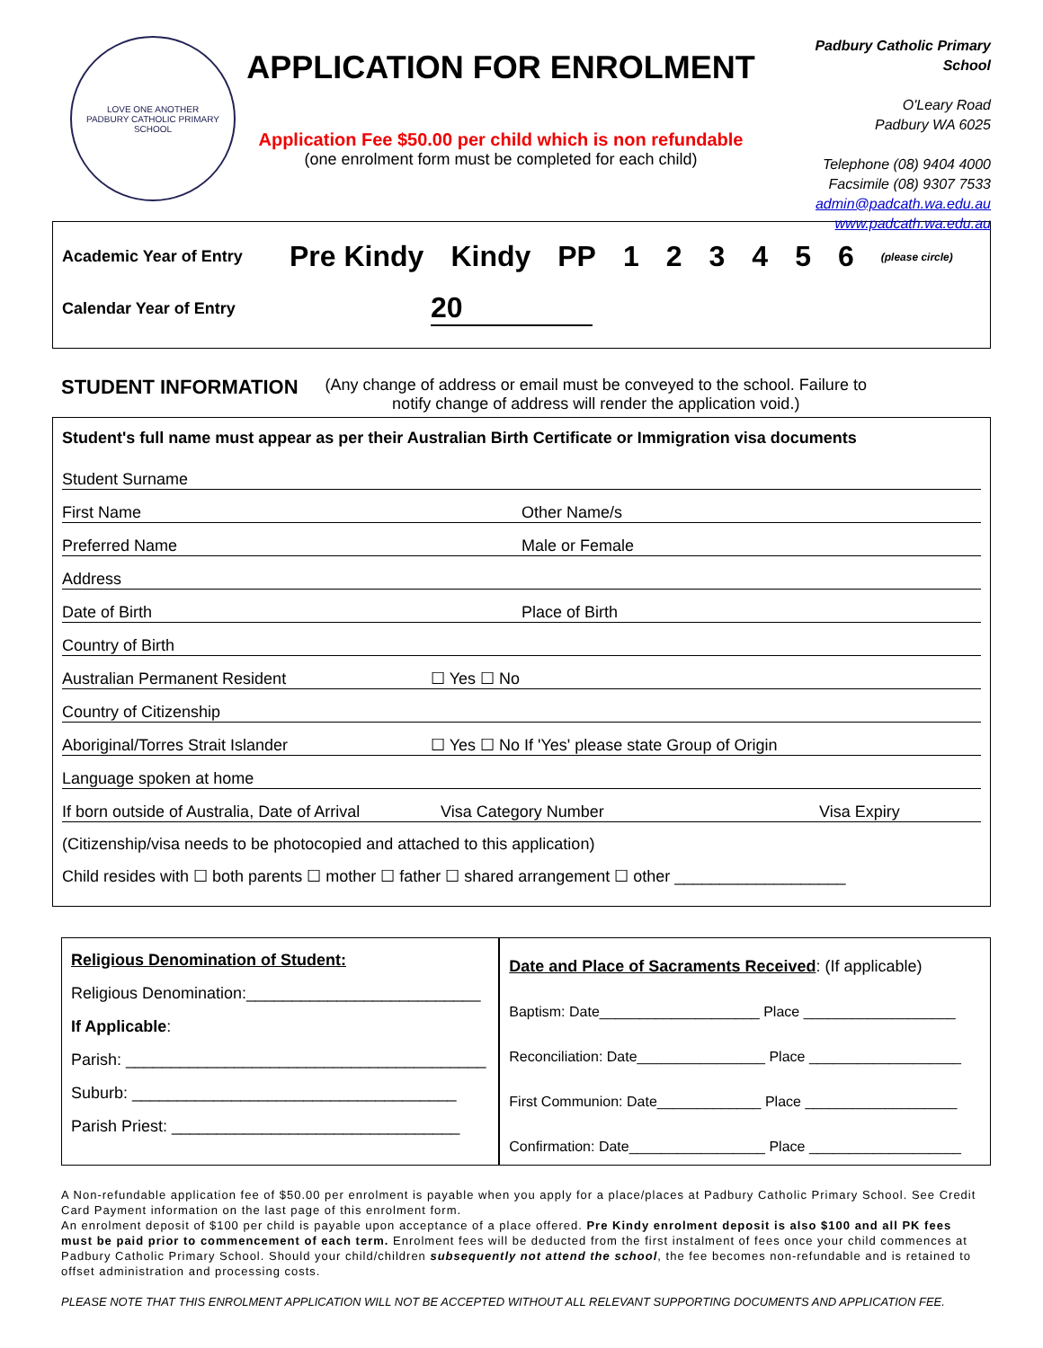LOVE ONE ANOTHER
PADBURY CATHOLIC PRIMARY SCHOOL
APPLICATION FOR ENROLMENT
Application Fee $50.00 per child which is non refundable
(one enrolment form must be completed for each child)
Padbury Catholic Primary School
O'Leary Road
Padbury WA 6025
Telephone (08) 9404 4000
Facsimile (08) 9307 7533
admin@padcath.wa.edu.au
www.padcath.wa.edu.au
Academic Year of Entry Pre Kindy Kindy PP 123456 (please circle)
Calendar Year of Entry 20
STUDENT INFORMATION (Any change of address or email must be conveyed to the school. Failure to
notify change of address will render the application void.)
Student's full name must appear as per their Australian Birth Certificate or Immigration visa documents
Student Surname
First Name Other Name/s
Preferred Name Male or Female
Address
Date of Birth Place of Birth
Country of Birth
Australian Permanent Resident ☐ Yes ☐ No
Country of Citizenship
Aboriginal/Torres Strait Islander ☐ Yes ☐ No If 'Yes' please state Group of Origin
Language spoken at home
If born outside of Australia, Date of Arrival Visa Category Number Visa Expiry
(Citizenship/visa needs to be photocopied and attached to this application)
Child resides with ☐ both parents ☐ mother ☐ father ☐ shared arrangement ☐ other ___________________
Religious Denomination of Student:
Religious Denomination:__________________________
If Applicable:
Parish: ________________________________________
Suburb: ____________________________________
Parish Priest: ________________________________
Date and Place of Sacraments Received: (If applicable)
Baptism: Date____________________ Place ___________________
Reconciliation: Date________________ Place ___________________
First Communion: Date_____________ Place ___________________
Confirmation: Date_________________ Place ___________________
A Non-refundable application fee of $50.00 per enrolment is payable when you apply for a place/places at Padbury Catholic Primary School. See Credit Card Payment information on the last page of this enrolment form.
An enrolment deposit of $100 per child is payable upon acceptance of a place offered. Pre Kindy enrolment deposit is also $100 and all PK fees must be paid prior to commencement of each term. Enrolment fees will be deducted from the first instalment of fees once your child commences at Padbury Catholic Primary School. Should your child/children subsequently not attend the school, the fee becomes non-refundable and is retained to offset administration and processing costs.
PLEASE NOTE THAT THIS ENROLMENT APPLICATION WILL NOT BE ACCEPTED WITHOUT ALL RELEVANT SUPPORTING DOCUMENTS AND APPLICATION FEE.